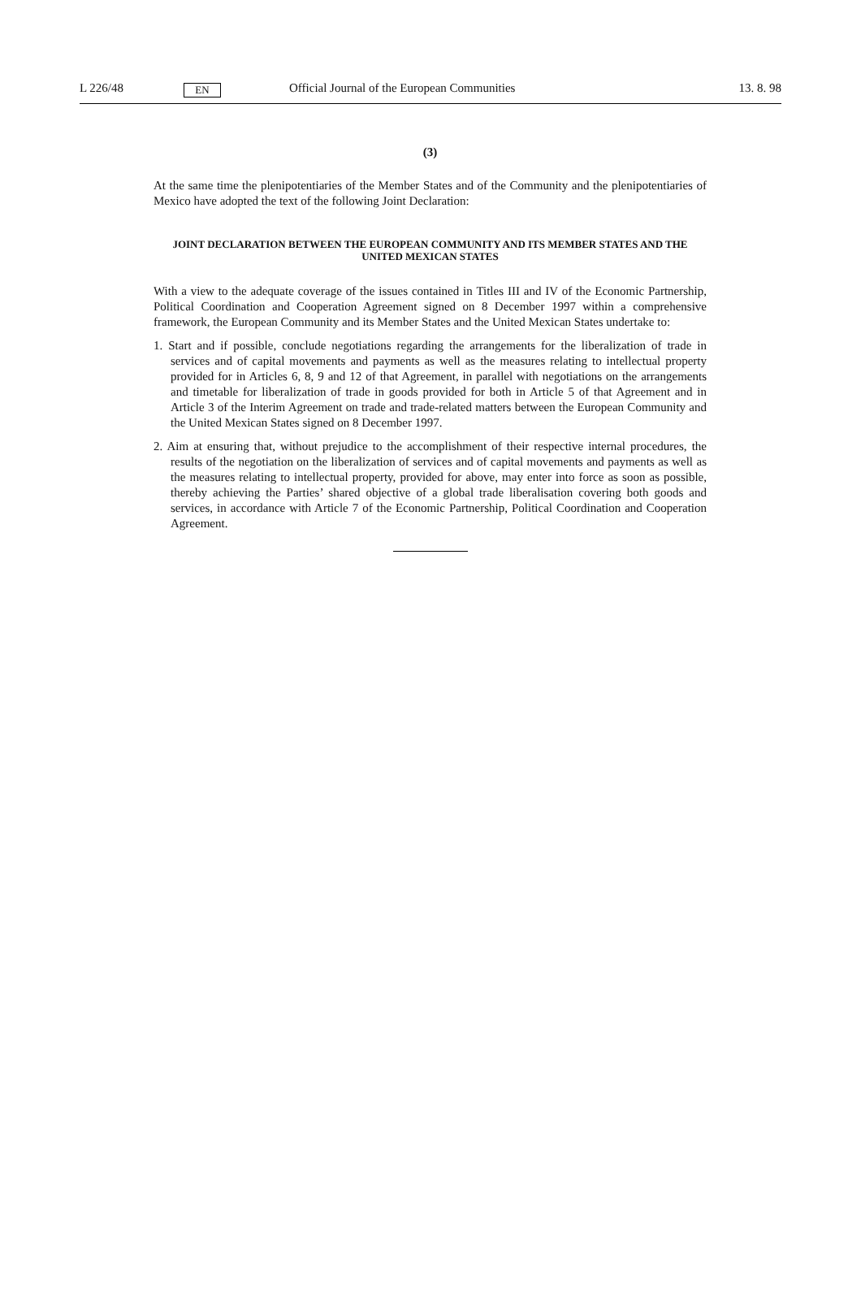L 226/48 EN Official Journal of the European Communities 13. 8. 98
(3)
At the same time the plenipotentiaries of the Member States and of the Community and the plenipotentiaries of Mexico have adopted the text of the following Joint Declaration:
JOINT DECLARATION BETWEEN THE EUROPEAN COMMUNITY AND ITS MEMBER STATES AND THE UNITED MEXICAN STATES
With a view to the adequate coverage of the issues contained in Titles III and IV of the Economic Partnership, Political Coordination and Cooperation Agreement signed on 8 December 1997 within a comprehensive framework, the European Community and its Member States and the United Mexican States undertake to:
1. Start and if possible, conclude negotiations regarding the arrangements for the liberalization of trade in services and of capital movements and payments as well as the measures relating to intellectual property provided for in Articles 6, 8, 9 and 12 of that Agreement, in parallel with negotiations on the arrangements and timetable for liberalization of trade in goods provided for both in Article 5 of that Agreement and in Article 3 of the Interim Agreement on trade and trade-related matters between the European Community and the United Mexican States signed on 8 December 1997.
2. Aim at ensuring that, without prejudice to the accomplishment of their respective internal procedures, the results of the negotiation on the liberalization of services and of capital movements and payments as well as the measures relating to intellectual property, provided for above, may enter into force as soon as possible, thereby achieving the Parties’ shared objective of a global trade liberalisation covering both goods and services, in accordance with Article 7 of the Economic Partnership, Political Coordination and Cooperation Agreement.